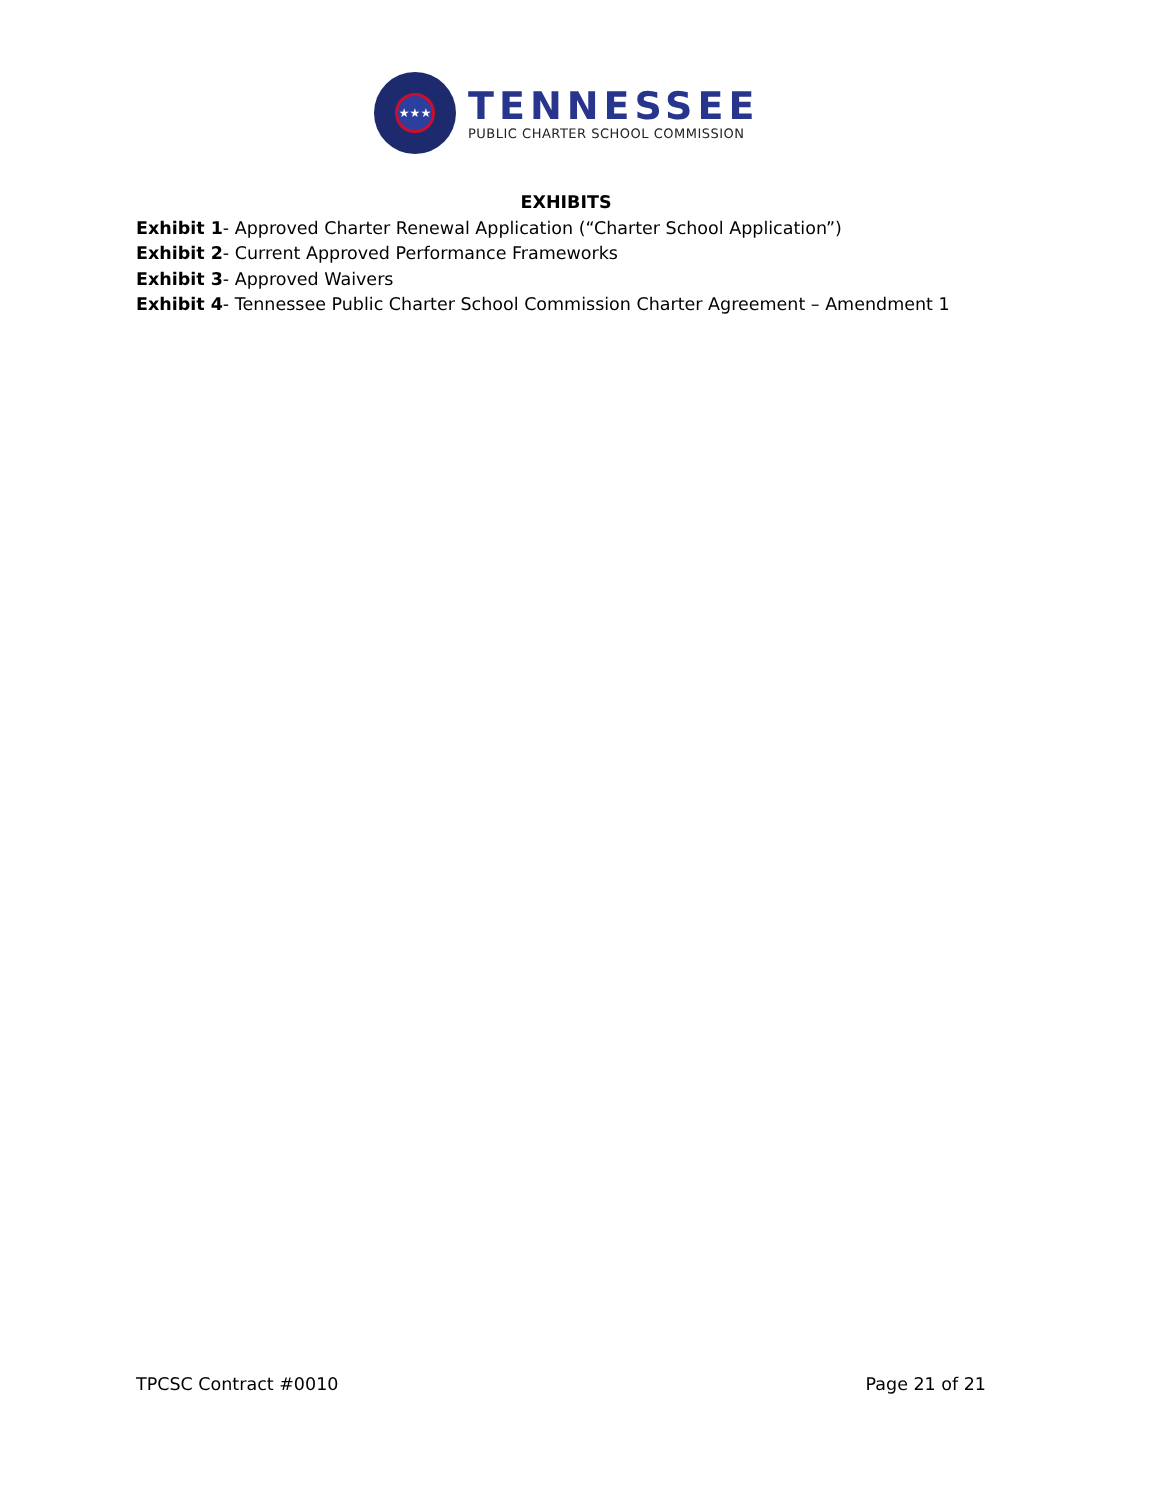★★★
TENNESSEE
PUBLIC CHARTER SCHOOL COMMISSION
EXHIBITS
Exhibit 1- Approved Charter Renewal Application (“Charter School Application”)
Exhibit 2- Current Approved Performance Frameworks
Exhibit 3- Approved Waivers
Exhibit 4- Tennessee Public Charter School Commission Charter Agreement – Amendment 1
TPCSC Contract #0010 Page 21 of 21